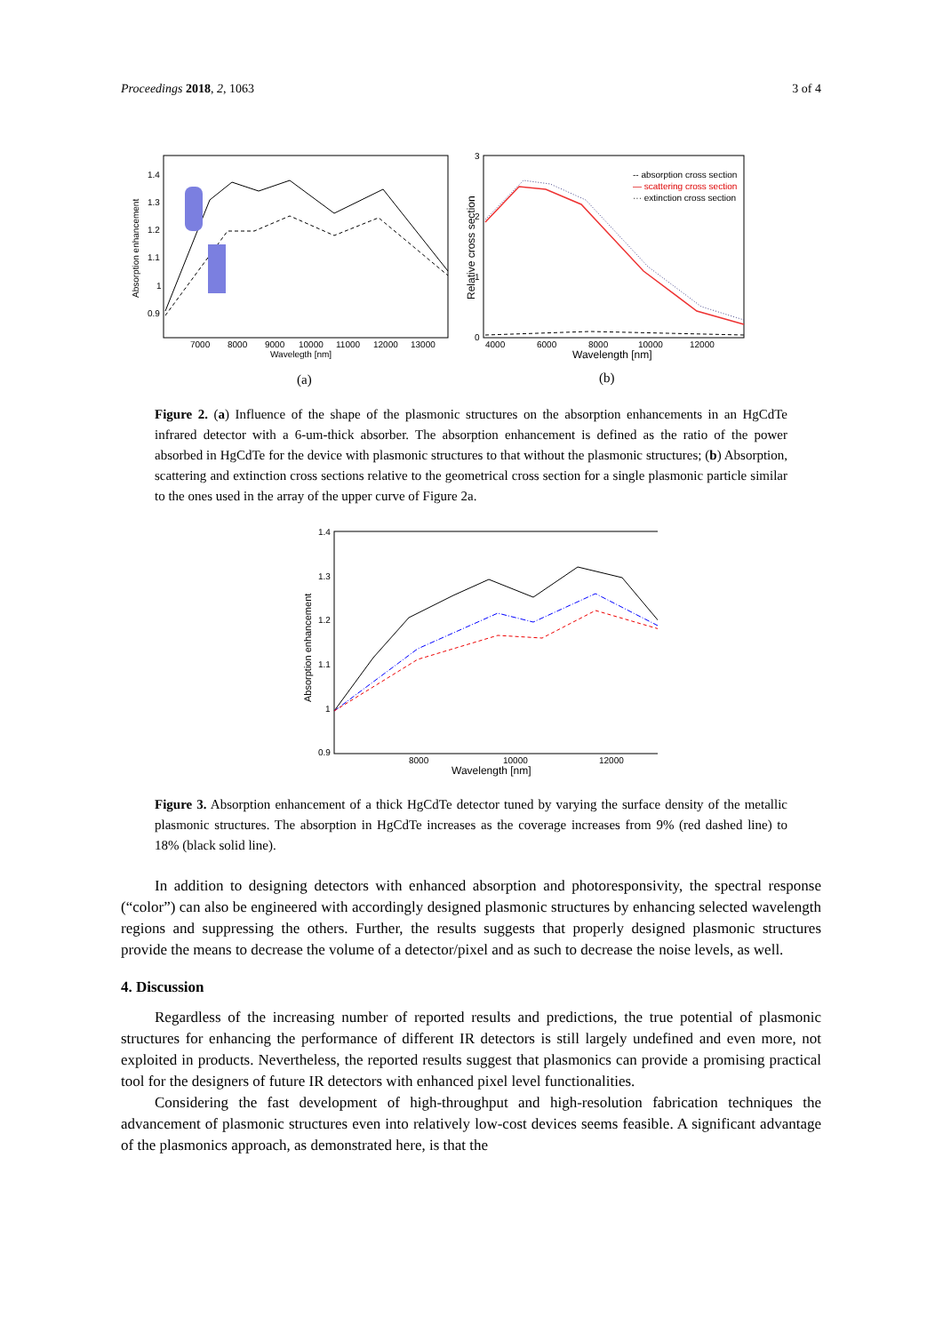Proceedings 2018, 2, 1063 3 of 4
1.4
1.3
1.2
1.1
1
0.9
7000
8000
9000
10000
11000
12000
13000
Wavelegth [nm]
Absorption enhancement
(a)
3
2
1
0
4000
6000
8000
10000
12000
Wavelength [nm]
Relative cross section
-- absorption cross section
— scattering cross section
··· extinction cross section
(b)
Figure 2. (a) Influence of the shape of the plasmonic structures on the absorption enhancements in an HgCdTe infrared detector with a 6-um-thick absorber. The absorption enhancement is defined as the ratio of the power absorbed in HgCdTe for the device with plasmonic structures to that without the plasmonic structures; (b) Absorption, scattering and extinction cross sections relative to the geometrical cross section for a single plasmonic particle similar to the ones used in the array of the upper curve of Figure 2a.
1.4
1.3
1.2
1.1
1
0.9
8000
10000
12000
Wavelength [nm]
Absorption enhancement
Figure 3. Absorption enhancement of a thick HgCdTe detector tuned by varying the surface density of the metallic plasmonic structures. The absorption in HgCdTe increases as the coverage increases from 9% (red dashed line) to 18% (black solid line).
In addition to designing detectors with enhanced absorption and photoresponsivity, the spectral response (“color”) can also be engineered with accordingly designed plasmonic structures by enhancing selected wavelength regions and suppressing the others. Further, the results suggests that properly designed plasmonic structures provide the means to decrease the volume of a detector/pixel and as such to decrease the noise levels, as well.
4. Discussion
Regardless of the increasing number of reported results and predictions, the true potential of plasmonic structures for enhancing the performance of different IR detectors is still largely undefined and even more, not exploited in products. Nevertheless, the reported results suggest that plasmonics can provide a promising practical tool for the designers of future IR detectors with enhanced pixel level functionalities.
Considering the fast development of high-throughput and high-resolution fabrication techniques the advancement of plasmonic structures even into relatively low-cost devices seems feasible. A significant advantage of the plasmonics approach, as demonstrated here, is that the